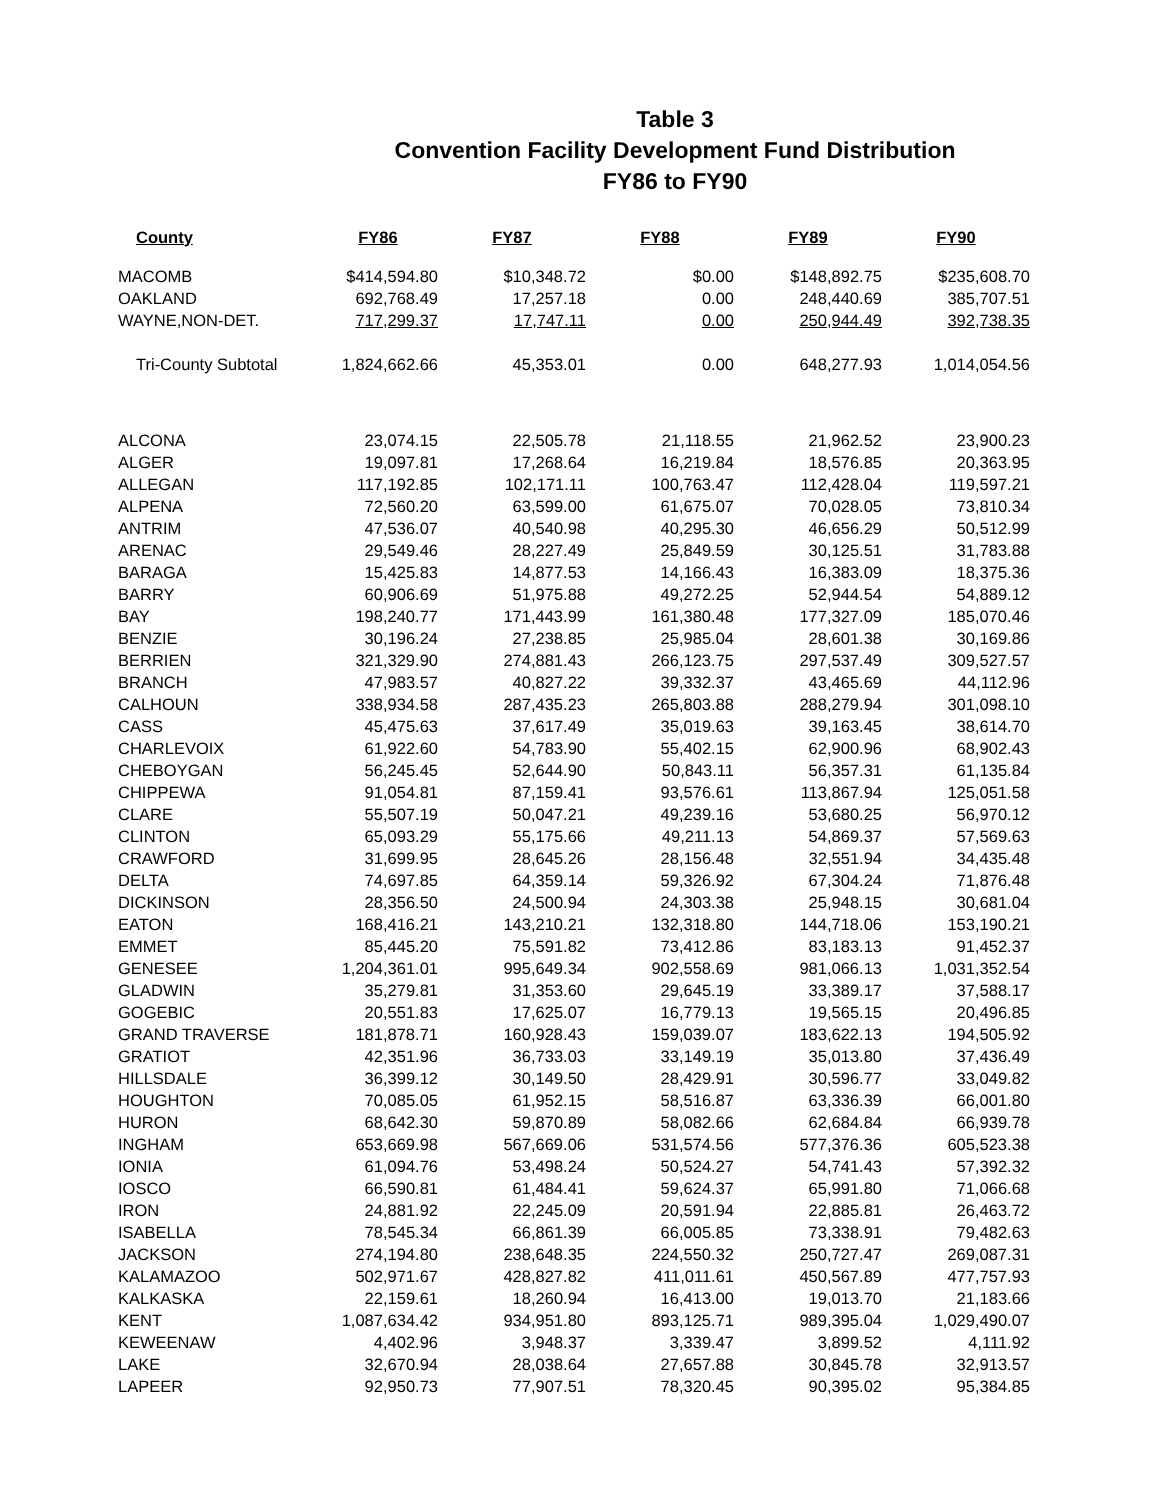Table 3
Convention Facility Development Fund Distribution
FY86 to FY90
| County | FY86 | FY87 | FY88 | FY89 | FY90 |
| --- | --- | --- | --- | --- | --- |
| MACOMB | $414,594.80 | $10,348.72 | $0.00 | $148,892.75 | $235,608.70 |
| OAKLAND | 692,768.49 | 17,257.18 | 0.00 | 248,440.69 | 385,707.51 |
| WAYNE,NON-DET. | 717,299.37 | 17,747.11 | 0.00 | 250,944.49 | 392,738.35 |
| Tri-County Subtotal | 1,824,662.66 | 45,353.01 | 0.00 | 648,277.93 | 1,014,054.56 |
| ALCONA | 23,074.15 | 22,505.78 | 21,118.55 | 21,962.52 | 23,900.23 |
| ALGER | 19,097.81 | 17,268.64 | 16,219.84 | 18,576.85 | 20,363.95 |
| ALLEGAN | 117,192.85 | 102,171.11 | 100,763.47 | 112,428.04 | 119,597.21 |
| ALPENA | 72,560.20 | 63,599.00 | 61,675.07 | 70,028.05 | 73,810.34 |
| ANTRIM | 47,536.07 | 40,540.98 | 40,295.30 | 46,656.29 | 50,512.99 |
| ARENAC | 29,549.46 | 28,227.49 | 25,849.59 | 30,125.51 | 31,783.88 |
| BARAGA | 15,425.83 | 14,877.53 | 14,166.43 | 16,383.09 | 18,375.36 |
| BARRY | 60,906.69 | 51,975.88 | 49,272.25 | 52,944.54 | 54,889.12 |
| BAY | 198,240.77 | 171,443.99 | 161,380.48 | 177,327.09 | 185,070.46 |
| BENZIE | 30,196.24 | 27,238.85 | 25,985.04 | 28,601.38 | 30,169.86 |
| BERRIEN | 321,329.90 | 274,881.43 | 266,123.75 | 297,537.49 | 309,527.57 |
| BRANCH | 47,983.57 | 40,827.22 | 39,332.37 | 43,465.69 | 44,112.96 |
| CALHOUN | 338,934.58 | 287,435.23 | 265,803.88 | 288,279.94 | 301,098.10 |
| CASS | 45,475.63 | 37,617.49 | 35,019.63 | 39,163.45 | 38,614.70 |
| CHARLEVOIX | 61,922.60 | 54,783.90 | 55,402.15 | 62,900.96 | 68,902.43 |
| CHEBOYGAN | 56,245.45 | 52,644.90 | 50,843.11 | 56,357.31 | 61,135.84 |
| CHIPPEWA | 91,054.81 | 87,159.41 | 93,576.61 | 113,867.94 | 125,051.58 |
| CLARE | 55,507.19 | 50,047.21 | 49,239.16 | 53,680.25 | 56,970.12 |
| CLINTON | 65,093.29 | 55,175.66 | 49,211.13 | 54,869.37 | 57,569.63 |
| CRAWFORD | 31,699.95 | 28,645.26 | 28,156.48 | 32,551.94 | 34,435.48 |
| DELTA | 74,697.85 | 64,359.14 | 59,326.92 | 67,304.24 | 71,876.48 |
| DICKINSON | 28,356.50 | 24,500.94 | 24,303.38 | 25,948.15 | 30,681.04 |
| EATON | 168,416.21 | 143,210.21 | 132,318.80 | 144,718.06 | 153,190.21 |
| EMMET | 85,445.20 | 75,591.82 | 73,412.86 | 83,183.13 | 91,452.37 |
| GENESEE | 1,204,361.01 | 995,649.34 | 902,558.69 | 981,066.13 | 1,031,352.54 |
| GLADWIN | 35,279.81 | 31,353.60 | 29,645.19 | 33,389.17 | 37,588.17 |
| GOGEBIC | 20,551.83 | 17,625.07 | 16,779.13 | 19,565.15 | 20,496.85 |
| GRAND TRAVERSE | 181,878.71 | 160,928.43 | 159,039.07 | 183,622.13 | 194,505.92 |
| GRATIOT | 42,351.96 | 36,733.03 | 33,149.19 | 35,013.80 | 37,436.49 |
| HILLSDALE | 36,399.12 | 30,149.50 | 28,429.91 | 30,596.77 | 33,049.82 |
| HOUGHTON | 70,085.05 | 61,952.15 | 58,516.87 | 63,336.39 | 66,001.80 |
| HURON | 68,642.30 | 59,870.89 | 58,082.66 | 62,684.84 | 66,939.78 |
| INGHAM | 653,669.98 | 567,669.06 | 531,574.56 | 577,376.36 | 605,523.38 |
| IONIA | 61,094.76 | 53,498.24 | 50,524.27 | 54,741.43 | 57,392.32 |
| IOSCO | 66,590.81 | 61,484.41 | 59,624.37 | 65,991.80 | 71,066.68 |
| IRON | 24,881.92 | 22,245.09 | 20,591.94 | 22,885.81 | 26,463.72 |
| ISABELLA | 78,545.34 | 66,861.39 | 66,005.85 | 73,338.91 | 79,482.63 |
| JACKSON | 274,194.80 | 238,648.35 | 224,550.32 | 250,727.47 | 269,087.31 |
| KALAMAZOO | 502,971.67 | 428,827.82 | 411,011.61 | 450,567.89 | 477,757.93 |
| KALKASKA | 22,159.61 | 18,260.94 | 16,413.00 | 19,013.70 | 21,183.66 |
| KENT | 1,087,634.42 | 934,951.80 | 893,125.71 | 989,395.04 | 1,029,490.07 |
| KEWEENAW | 4,402.96 | 3,948.37 | 3,339.47 | 3,899.52 | 4,111.92 |
| LAKE | 32,670.94 | 28,038.64 | 27,657.88 | 30,845.78 | 32,913.57 |
| LAPEER | 92,950.73 | 77,907.51 | 78,320.45 | 90,395.02 | 95,384.85 |